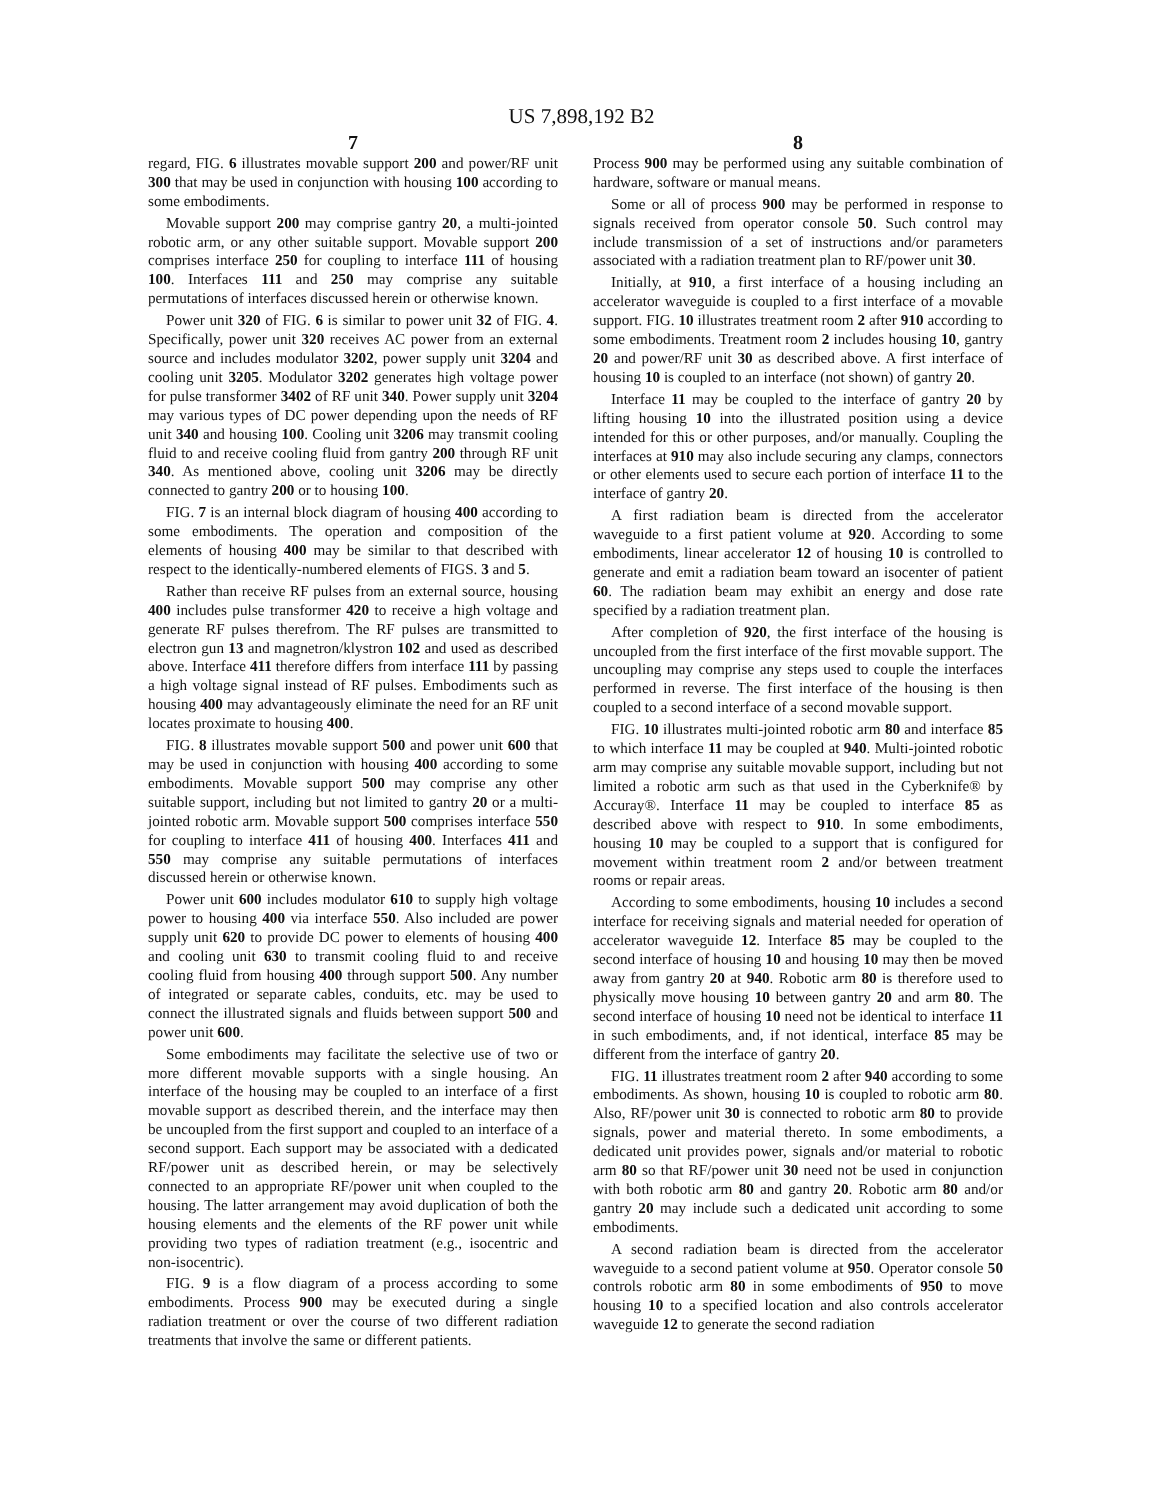US 7,898,192 B2
7
regard, FIG. 6 illustrates movable support 200 and power/RF unit 300 that may be used in conjunction with housing 100 according to some embodiments.
Movable support 200 may comprise gantry 20, a multi-jointed robotic arm, or any other suitable support. Movable support 200 comprises interface 250 for coupling to interface 111 of housing 100. Interfaces 111 and 250 may comprise any suitable permutations of interfaces discussed herein or otherwise known.
Power unit 320 of FIG. 6 is similar to power unit 32 of FIG. 4. Specifically, power unit 320 receives AC power from an external source and includes modulator 3202, power supply unit 3204 and cooling unit 3205. Modulator 3202 generates high voltage power for pulse transformer 3402 of RF unit 340. Power supply unit 3204 may various types of DC power depending upon the needs of RF unit 340 and housing 100. Cooling unit 3206 may transmit cooling fluid to and receive cooling fluid from gantry 200 through RF unit 340. As mentioned above, cooling unit 3206 may be directly connected to gantry 200 or to housing 100.
FIG. 7 is an internal block diagram of housing 400 according to some embodiments. The operation and composition of the elements of housing 400 may be similar to that described with respect to the identically-numbered elements of FIGS. 3 and 5.
Rather than receive RF pulses from an external source, housing 400 includes pulse transformer 420 to receive a high voltage and generate RF pulses therefrom. The RF pulses are transmitted to electron gun 13 and magnetron/klystron 102 and used as described above. Interface 411 therefore differs from interface 111 by passing a high voltage signal instead of RF pulses. Embodiments such as housing 400 may advantageously eliminate the need for an RF unit locates proximate to housing 400.
FIG. 8 illustrates movable support 500 and power unit 600 that may be used in conjunction with housing 400 according to some embodiments. Movable support 500 may comprise any other suitable support, including but not limited to gantry 20 or a multi-jointed robotic arm. Movable support 500 comprises interface 550 for coupling to interface 411 of housing 400. Interfaces 411 and 550 may comprise any suitable permutations of interfaces discussed herein or otherwise known.
Power unit 600 includes modulator 610 to supply high voltage power to housing 400 via interface 550. Also included are power supply unit 620 to provide DC power to elements of housing 400 and cooling unit 630 to transmit cooling fluid to and receive cooling fluid from housing 400 through support 500. Any number of integrated or separate cables, conduits, etc. may be used to connect the illustrated signals and fluids between support 500 and power unit 600.
Some embodiments may facilitate the selective use of two or more different movable supports with a single housing. An interface of the housing may be coupled to an interface of a first movable support as described therein, and the interface may then be uncoupled from the first support and coupled to an interface of a second support. Each support may be associated with a dedicated RF/power unit as described herein, or may be selectively connected to an appropriate RF/power unit when coupled to the housing. The latter arrangement may avoid duplication of both the housing elements and the elements of the RF power unit while providing two types of radiation treatment (e.g., isocentric and non-isocentric).
FIG. 9 is a flow diagram of a process according to some embodiments. Process 900 may be executed during a single radiation treatment or over the course of two different radiation treatments that involve the same or different patients.
8
Process 900 may be performed using any suitable combination of hardware, software or manual means.
Some or all of process 900 may be performed in response to signals received from operator console 50. Such control may include transmission of a set of instructions and/or parameters associated with a radiation treatment plan to RF/power unit 30.
Initially, at 910, a first interface of a housing including an accelerator waveguide is coupled to a first interface of a movable support. FIG. 10 illustrates treatment room 2 after 910 according to some embodiments. Treatment room 2 includes housing 10, gantry 20 and power/RF unit 30 as described above. A first interface of housing 10 is coupled to an interface (not shown) of gantry 20.
Interface 11 may be coupled to the interface of gantry 20 by lifting housing 10 into the illustrated position using a device intended for this or other purposes, and/or manually. Coupling the interfaces at 910 may also include securing any clamps, connectors or other elements used to secure each portion of interface 11 to the interface of gantry 20.
A first radiation beam is directed from the accelerator waveguide to a first patient volume at 920. According to some embodiments, linear accelerator 12 of housing 10 is controlled to generate and emit a radiation beam toward an isocenter of patient 60. The radiation beam may exhibit an energy and dose rate specified by a radiation treatment plan.
After completion of 920, the first interface of the housing is uncoupled from the first interface of the first movable support. The uncoupling may comprise any steps used to couple the interfaces performed in reverse. The first interface of the housing is then coupled to a second interface of a second movable support.
FIG. 10 illustrates multi-jointed robotic arm 80 and interface 85 to which interface 11 may be coupled at 940. Multi-jointed robotic arm may comprise any suitable movable support, including but not limited a robotic arm such as that used in the Cyberknife® by Accuray®. Interface 11 may be coupled to interface 85 as described above with respect to 910. In some embodiments, housing 10 may be coupled to a support that is configured for movement within treatment room 2 and/or between treatment rooms or repair areas.
According to some embodiments, housing 10 includes a second interface for receiving signals and material needed for operation of accelerator waveguide 12. Interface 85 may be coupled to the second interface of housing 10 and housing 10 may then be moved away from gantry 20 at 940. Robotic arm 80 is therefore used to physically move housing 10 between gantry 20 and arm 80. The second interface of housing 10 need not be identical to interface 11 in such embodiments, and, if not identical, interface 85 may be different from the interface of gantry 20.
FIG. 11 illustrates treatment room 2 after 940 according to some embodiments. As shown, housing 10 is coupled to robotic arm 80. Also, RF/power unit 30 is connected to robotic arm 80 to provide signals, power and material thereto. In some embodiments, a dedicated unit provides power, signals and/or material to robotic arm 80 so that RF/power unit 30 need not be used in conjunction with both robotic arm 80 and gantry 20. Robotic arm 80 and/or gantry 20 may include such a dedicated unit according to some embodiments.
A second radiation beam is directed from the accelerator waveguide to a second patient volume at 950. Operator console 50 controls robotic arm 80 in some embodiments of 950 to move housing 10 to a specified location and also controls accelerator waveguide 12 to generate the second radiation